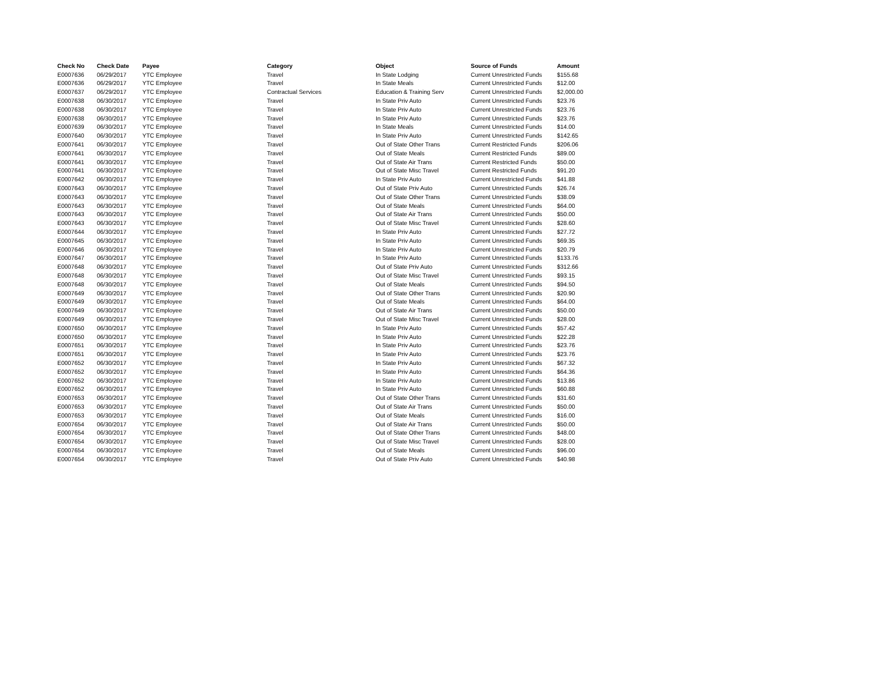| Check No | Check Date | Payee | Category | Object | Source of Funds | Amount |
| --- | --- | --- | --- | --- | --- | --- |
| E0007636 | 06/29/2017 | YTC Employee | Travel | In State Lodging | Current Unrestricted Funds | $155.68 |
| E0007636 | 06/29/2017 | YTC Employee | Travel | In State Meals | Current Unrestricted Funds | $12.00 |
| E0007637 | 06/29/2017 | YTC Employee | Contractual Services | Education & Training Serv | Current Unrestricted Funds | $2,000.00 |
| E0007638 | 06/30/2017 | YTC Employee | Travel | In State Priv Auto | Current Unrestricted Funds | $23.76 |
| E0007638 | 06/30/2017 | YTC Employee | Travel | In State Priv Auto | Current Unrestricted Funds | $23.76 |
| E0007638 | 06/30/2017 | YTC Employee | Travel | In State Priv Auto | Current Unrestricted Funds | $23.76 |
| E0007639 | 06/30/2017 | YTC Employee | Travel | In State Meals | Current Unrestricted Funds | $14.00 |
| E0007640 | 06/30/2017 | YTC Employee | Travel | In State Priv Auto | Current Unrestricted Funds | $142.65 |
| E0007641 | 06/30/2017 | YTC Employee | Travel | Out of State Other Trans | Current Restricted Funds | $206.06 |
| E0007641 | 06/30/2017 | YTC Employee | Travel | Out of State Meals | Current Restricted Funds | $89.00 |
| E0007641 | 06/30/2017 | YTC Employee | Travel | Out of State Air Trans | Current Restricted Funds | $50.00 |
| E0007641 | 06/30/2017 | YTC Employee | Travel | Out of State Misc Travel | Current Restricted Funds | $91.20 |
| E0007642 | 06/30/2017 | YTC Employee | Travel | In State Priv Auto | Current Unrestricted Funds | $41.88 |
| E0007643 | 06/30/2017 | YTC Employee | Travel | Out of State Priv Auto | Current Unrestricted Funds | $26.74 |
| E0007643 | 06/30/2017 | YTC Employee | Travel | Out of State Other Trans | Current Unrestricted Funds | $38.09 |
| E0007643 | 06/30/2017 | YTC Employee | Travel | Out of State Meals | Current Unrestricted Funds | $64.00 |
| E0007643 | 06/30/2017 | YTC Employee | Travel | Out of State Air Trans | Current Unrestricted Funds | $50.00 |
| E0007643 | 06/30/2017 | YTC Employee | Travel | Out of State Misc Travel | Current Unrestricted Funds | $28.60 |
| E0007644 | 06/30/2017 | YTC Employee | Travel | In State Priv Auto | Current Unrestricted Funds | $27.72 |
| E0007645 | 06/30/2017 | YTC Employee | Travel | In State Priv Auto | Current Unrestricted Funds | $69.35 |
| E0007646 | 06/30/2017 | YTC Employee | Travel | In State Priv Auto | Current Unrestricted Funds | $20.79 |
| E0007647 | 06/30/2017 | YTC Employee | Travel | In State Priv Auto | Current Unrestricted Funds | $133.76 |
| E0007648 | 06/30/2017 | YTC Employee | Travel | Out of State Priv Auto | Current Unrestricted Funds | $312.66 |
| E0007648 | 06/30/2017 | YTC Employee | Travel | Out of State Misc Travel | Current Unrestricted Funds | $93.15 |
| E0007648 | 06/30/2017 | YTC Employee | Travel | Out of State Meals | Current Unrestricted Funds | $94.50 |
| E0007649 | 06/30/2017 | YTC Employee | Travel | Out of State Other Trans | Current Unrestricted Funds | $20.90 |
| E0007649 | 06/30/2017 | YTC Employee | Travel | Out of State Meals | Current Unrestricted Funds | $64.00 |
| E0007649 | 06/30/2017 | YTC Employee | Travel | Out of State Air Trans | Current Unrestricted Funds | $50.00 |
| E0007649 | 06/30/2017 | YTC Employee | Travel | Out of State Misc Travel | Current Unrestricted Funds | $28.00 |
| E0007650 | 06/30/2017 | YTC Employee | Travel | In State Priv Auto | Current Unrestricted Funds | $57.42 |
| E0007650 | 06/30/2017 | YTC Employee | Travel | In State Priv Auto | Current Unrestricted Funds | $22.28 |
| E0007651 | 06/30/2017 | YTC Employee | Travel | In State Priv Auto | Current Unrestricted Funds | $23.76 |
| E0007651 | 06/30/2017 | YTC Employee | Travel | In State Priv Auto | Current Unrestricted Funds | $23.76 |
| E0007652 | 06/30/2017 | YTC Employee | Travel | In State Priv Auto | Current Unrestricted Funds | $67.32 |
| E0007652 | 06/30/2017 | YTC Employee | Travel | In State Priv Auto | Current Unrestricted Funds | $64.36 |
| E0007652 | 06/30/2017 | YTC Employee | Travel | In State Priv Auto | Current Unrestricted Funds | $13.86 |
| E0007652 | 06/30/2017 | YTC Employee | Travel | In State Priv Auto | Current Unrestricted Funds | $60.88 |
| E0007653 | 06/30/2017 | YTC Employee | Travel | Out of State Other Trans | Current Unrestricted Funds | $31.60 |
| E0007653 | 06/30/2017 | YTC Employee | Travel | Out of State Air Trans | Current Unrestricted Funds | $50.00 |
| E0007653 | 06/30/2017 | YTC Employee | Travel | Out of State Meals | Current Unrestricted Funds | $16.00 |
| E0007654 | 06/30/2017 | YTC Employee | Travel | Out of State Air Trans | Current Unrestricted Funds | $50.00 |
| E0007654 | 06/30/2017 | YTC Employee | Travel | Out of State Other Trans | Current Unrestricted Funds | $48.00 |
| E0007654 | 06/30/2017 | YTC Employee | Travel | Out of State Misc Travel | Current Unrestricted Funds | $28.00 |
| E0007654 | 06/30/2017 | YTC Employee | Travel | Out of State Meals | Current Unrestricted Funds | $96.00 |
| E0007654 | 06/30/2017 | YTC Employee | Travel | Out of State Priv Auto | Current Unrestricted Funds | $40.98 |